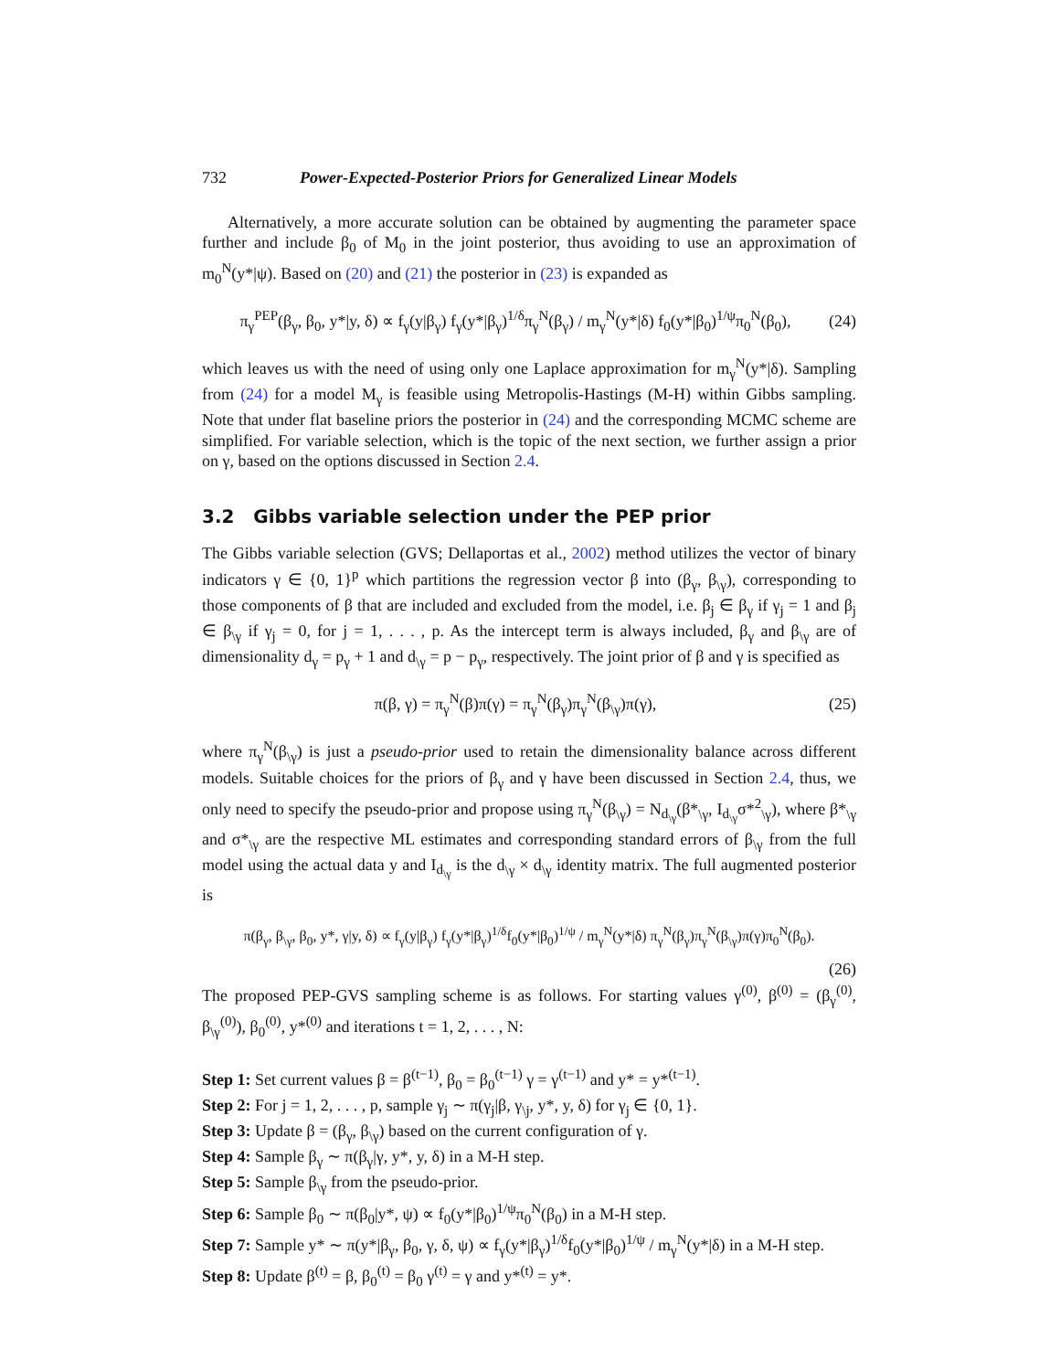732 Power-Expected-Posterior Priors for Generalized Linear Models
Alternatively, a more accurate solution can be obtained by augmenting the parameter space further and include β<sub>0</sub> of M<sub>0</sub> in the joint posterior, thus avoiding to use an approximation of m<sub>0</sub><sup>N</sup>(y*|ψ). Based on (20) and (21) the posterior in (23) is expanded as
π<sub>γ</sub><sup>PEP</sup>(β<sub>γ</sub>, β<sub>0</sub>, y*|y, δ) ∝ f<sub>γ</sub>(y|β<sub>γ</sub>) f<sub>γ</sub>(y*|β<sub>γ</sub>)<sup>1/δ</sup>π<sub>γ</sub><sup>N</sup>(β<sub>γ</sub>) / m<sub>γ</sub><sup>N</sup>(y*|δ) f<sub>0</sub>(y*|β<sub>0</sub>)<sup>1/ψ</sup>π<sub>0</sub><sup>N</sup>(β<sub>0</sub>), (24)
which leaves us with the need of using only one Laplace approximation for m<sub>γ</sub><sup>N</sup>(y*|δ). Sampling from (24) for a model M<sub>γ</sub> is feasible using Metropolis-Hastings (M-H) within Gibbs sampling. Note that under flat baseline priors the posterior in (24) and the corresponding MCMC scheme are simplified. For variable selection, which is the topic of the next section, we further assign a prior on γ, based on the options discussed in Section 2.4.
3.2 Gibbs variable selection under the PEP prior
The Gibbs variable selection (GVS; Dellaportas et al., 2002) method utilizes the vector of binary indicators γ ∈ {0, 1}<sup>p</sup> which partitions the regression vector β into (β<sub>γ</sub>, β<sub>\γ</sub>), corresponding to those components of β that are included and excluded from the model, i.e. β<sub>j</sub> ∈ β<sub>γ</sub> if γ<sub>j</sub> = 1 and β<sub>j</sub> ∈ β<sub>\γ</sub> if γ<sub>j</sub> = 0, for j = 1, . . . , p. As the intercept term is always included, β<sub>γ</sub> and β<sub>\γ</sub> are of dimensionality d<sub>γ</sub> = p<sub>γ</sub> + 1 and d<sub>\γ</sub> = p − p<sub>γ</sub>, respectively. The joint prior of β and γ is specified as
π(β, γ) = π<sub>γ</sub><sup>N</sup>(β)π(γ) = π<sub>γ</sub><sup>N</sup>(β<sub>γ</sub>)π<sub>γ</sub><sup>N</sup>(β<sub>\γ</sub>)π(γ), (25)
where π<sub>γ</sub><sup>N</sup>(β<sub>\γ</sub>) is just a pseudo-prior used to retain the dimensionality balance across different models. Suitable choices for the priors of β<sub>γ</sub> and γ have been discussed in Section 2.4, thus, we only need to specify the pseudo-prior and propose using π<sub>γ</sub><sup>N</sup>(β<sub>\γ</sub>) = N<sub>d<sub>\γ</sub></sub>(β*<sub>\γ</sub>, I<sub>d<sub>\γ</sub></sub>σ*<sup>2</sup><sub>\γ</sub>), where β*<sub>\γ</sub> and σ*<sub>\γ</sub> are the respective ML estimates and corresponding standard errors of β<sub>\γ</sub> from the full model using the actual data y and I<sub>d<sub>\γ</sub></sub> is the d<sub>\γ</sub> × d<sub>\γ</sub> identity matrix. The full augmented posterior is
π(β<sub>γ</sub>, β<sub>\γ</sub>, β<sub>0</sub>, y*, γ|y, δ) ∝ f<sub>γ</sub>(y|β<sub>γ</sub>) f<sub>γ</sub>(y*|β<sub>γ</sub>)<sup>1/δ</sup>f<sub>0</sub>(y*|β<sub>0</sub>)<sup>1/ψ</sup> / m<sub>γ</sub><sup>N</sup>(y*|δ) π<sub>γ</sub><sup>N</sup>(β<sub>γ</sub>)π<sub>γ</sub><sup>N</sup>(β<sub>\γ</sub>)π(γ)π<sub>0</sub><sup>N</sup>(β<sub>0</sub>).
(26)
The proposed PEP-GVS sampling scheme is as follows. For starting values γ<sup>(0)</sup>, β<sup>(0)</sup> = (β<sub>γ</sub><sup>(0)</sup>, β<sub>\γ</sub><sup>(0)</sup>), β<sub>0</sub><sup>(0)</sup>, y*<sup>(0)</sup> and iterations t = 1, 2, . . . , N:
Step 1: Set current values β = β<sup>(t−1)</sup>, β<sub>0</sub> = β<sub>0</sub><sup>(t−1)</sup> γ = γ<sup>(t−1)</sup> and y* = y*<sup>(t−1)</sup>.
Step 2: For j = 1, 2, . . . , p, sample γ<sub>j</sub> ∼ π(γ<sub>j</sub>|β, γ<sub>\j</sub>, y*, y, δ) for γ<sub>j</sub> ∈ {0, 1}.
Step 3: Update β = (β<sub>γ</sub>, β<sub>\γ</sub>) based on the current configuration of γ.
Step 4: Sample β<sub>γ</sub> ∼ π(β<sub>γ</sub>|γ, y*, y, δ) in a M-H step.
Step 5: Sample β<sub>\γ</sub> from the pseudo-prior.
Step 6: Sample β<sub>0</sub> ∼ π(β<sub>0</sub>|y*, ψ) ∝ f<sub>0</sub>(y*|β<sub>0</sub>)<sup>1/ψ</sup>π<sub>0</sub><sup>N</sup>(β<sub>0</sub>) in a M-H step.
Step 7: Sample y* ∼ π(y*|β<sub>γ</sub>, β<sub>0</sub>, γ, δ, ψ) ∝ f<sub>γ</sub>(y*|β<sub>γ</sub>)<sup>1/δ</sup>f<sub>0</sub>(y*|β<sub>0</sub>)<sup>1/ψ</sup> / m<sub>γ</sub><sup>N</sup>(y*|δ) in a M-H step.
Step 8: Update β<sup>(t)</sup> = β, β<sub>0</sub><sup>(t)</sup> = β<sub>0</sub> γ<sup>(t)</sup> = γ and y*<sup>(t)</sup> = y*.